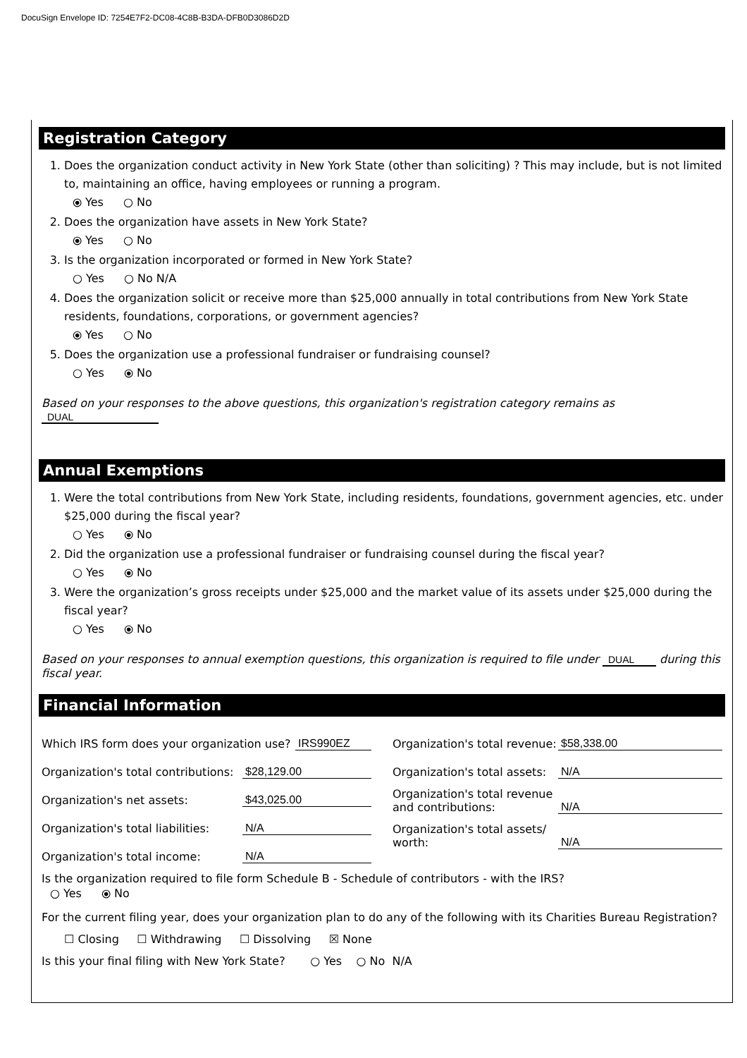DocuSign Envelope ID: 7254E7F2-DC08-4C8B-B3DA-DFB0D3086D2D
Registration Category
1. Does the organization conduct activity in New York State (other than soliciting) ? This may include, but is not limited to, maintaining an office, having employees or running a program.
⦿ Yes ○ No
2. Does the organization have assets in New York State?
⦿ Yes ○ No
3. Is the organization incorporated or formed in New York State?
○ Yes ○ No N/A
4. Does the organization solicit or receive more than $25,000 annually in total contributions from New York State residents, foundations, corporations, or government agencies?
⦿ Yes ○ No
5. Does the organization use a professional fundraiser or fundraising counsel?
○ Yes ⦿ No
Based on your responses to the above questions, this organization's registration category remains as DUAL
Annual Exemptions
1. Were the total contributions from New York State, including residents, foundations, government agencies, etc. under $25,000 during the fiscal year?
○ Yes ⦿ No
2. Did the organization use a professional fundraiser or fundraising counsel during the fiscal year?
○ Yes ⦿ No
3. Were the organization’s gross receipts under $25,000 and the market value of its assets under $25,000 during the fiscal year?
○ Yes ⦿ No
Based on your responses to annual exemption questions, this organization is required to file under DUAL during this fiscal year.
Financial Information
Which IRS form does your organization use? IRS990EZ
Organization's total contributions: $28,129.00
Organization's net assets: $43,025.00
Organization's total liabilities: N/A
Organization's total income: N/A
Organization's total revenue: $58,338.00
Organization's total assets: N/A
Organization's total revenue and contributions: N/A
Organization's total assets/ worth: N/A
Is the organization required to file form Schedule B - Schedule of contributors - with the IRS?
○ Yes ⦿ No
For the current filing year, does your organization plan to do any of the following with its Charities Bureau Registration?
☐ Closing ☐ Withdrawing ☐ Dissolving ☒ None
Is this your final filing with New York State? ○ Yes ○ No N/A